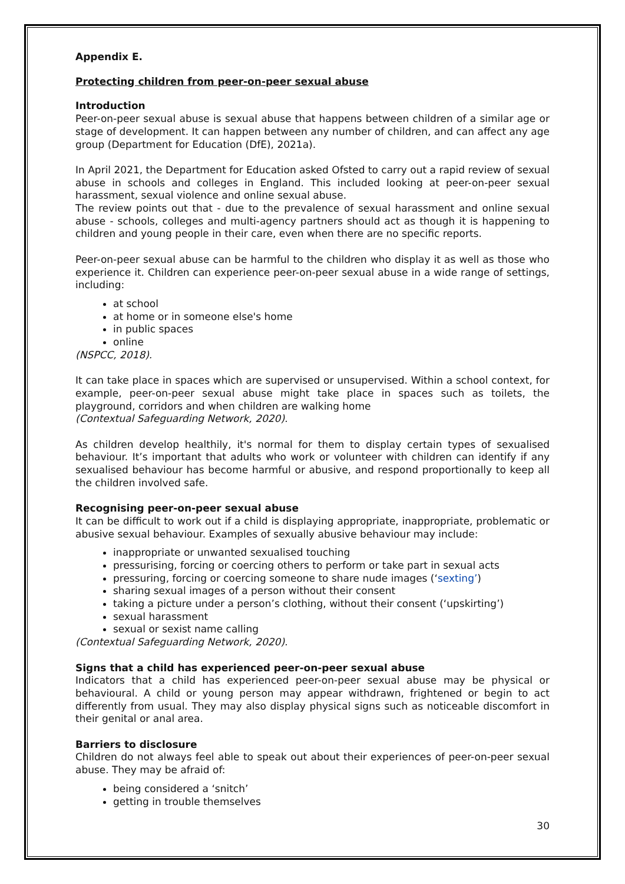Appendix E.
Protecting children from peer-on-peer sexual abuse
Introduction
Peer-on-peer sexual abuse is sexual abuse that happens between children of a similar age or stage of development. It can happen between any number of children, and can affect any age group (Department for Education (DfE), 2021a).
In April 2021, the Department for Education asked Ofsted to carry out a rapid review of sexual abuse in schools and colleges in England. This included looking at peer-on-peer sexual harassment, sexual violence and online sexual abuse.
The review points out that - due to the prevalence of sexual harassment and online sexual abuse - schools, colleges and multi-agency partners should act as though it is happening to children and young people in their care, even when there are no specific reports.
Peer-on-peer sexual abuse can be harmful to the children who display it as well as those who experience it. Children can experience peer-on-peer sexual abuse in a wide range of settings, including:
at school
at home or in someone else's home
in public spaces
online
(NSPCC, 2018).
It can take place in spaces which are supervised or unsupervised. Within a school context, for example, peer-on-peer sexual abuse might take place in spaces such as toilets, the playground, corridors and when children are walking home
(Contextual Safeguarding Network, 2020).
As children develop healthily, it's normal for them to display certain types of sexualised behaviour. It’s important that adults who work or volunteer with children can identify if any sexualised behaviour has become harmful or abusive, and respond proportionally to keep all the children involved safe.
Recognising peer-on-peer sexual abuse
It can be difficult to work out if a child is displaying appropriate, inappropriate, problematic or abusive sexual behaviour. Examples of sexually abusive behaviour may include:
inappropriate or unwanted sexualised touching
pressurising, forcing or coercing others to perform or take part in sexual acts
pressuring, forcing or coercing someone to share nude images (‘sexting’)
sharing sexual images of a person without their consent
taking a picture under a person’s clothing, without their consent (‘upskirting’)
sexual harassment
sexual or sexist name calling
(Contextual Safeguarding Network, 2020).
Signs that a child has experienced peer-on-peer sexual abuse
Indicators that a child has experienced peer-on-peer sexual abuse may be physical or behavioural. A child or young person may appear withdrawn, frightened or begin to act differently from usual. They may also display physical signs such as noticeable discomfort in their genital or anal area.
Barriers to disclosure
Children do not always feel able to speak out about their experiences of peer-on-peer sexual abuse. They may be afraid of:
being considered a ‘snitch’
getting in trouble themselves
30